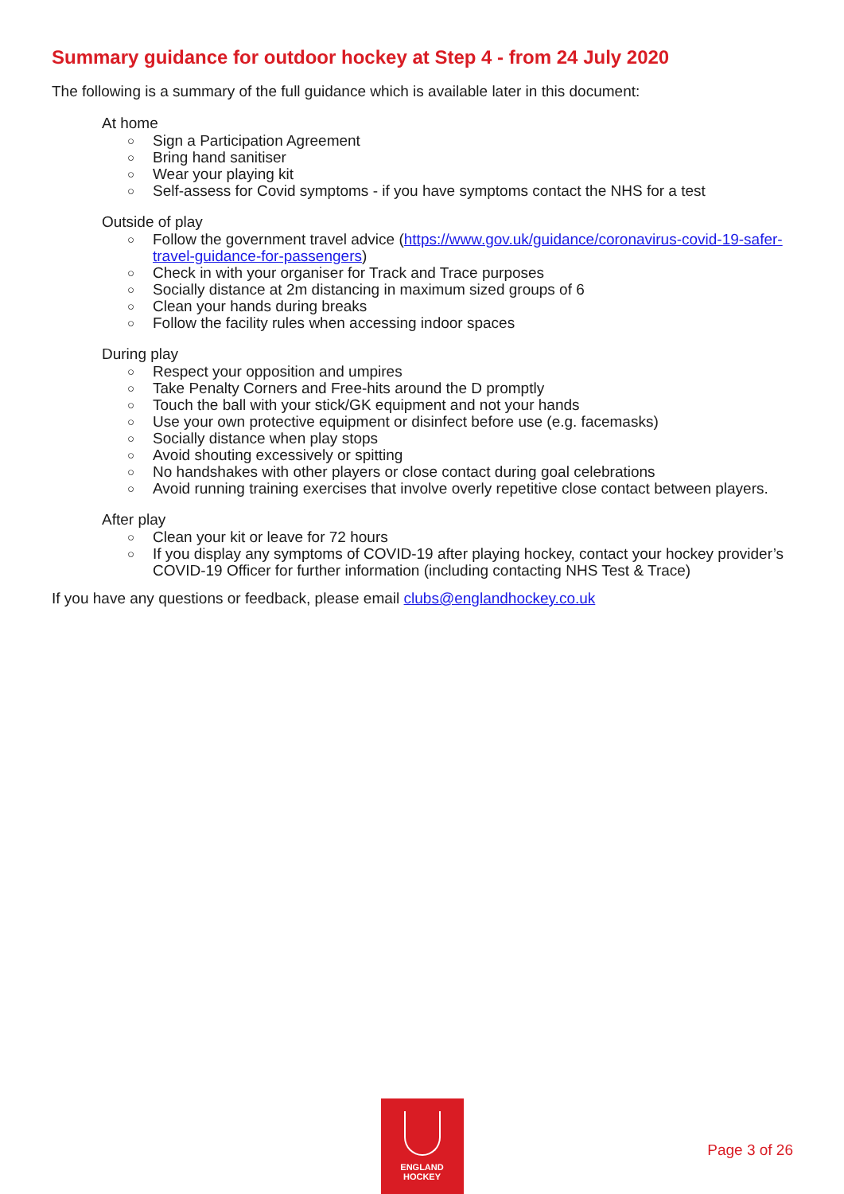Summary guidance for outdoor hockey at Step 4 - from 24 July 2020
The following is a summary of the full guidance which is available later in this document:
At home
○ Sign a Participation Agreement
○ Bring hand sanitiser
○ Wear your playing kit
○ Self-assess for Covid symptoms - if you have symptoms contact the NHS for a test
Outside of play
○ Follow the government travel advice (https://www.gov.uk/guidance/coronavirus-covid-19-safer-travel-guidance-for-passengers)
○ Check in with your organiser for Track and Trace purposes
○ Socially distance at 2m distancing in maximum sized groups of 6
○ Clean your hands during breaks
○ Follow the facility rules when accessing indoor spaces
During play
○ Respect your opposition and umpires
○ Take Penalty Corners and Free-hits around the D promptly
○ Touch the ball with your stick/GK equipment and not your hands
○ Use your own protective equipment or disinfect before use (e.g. facemasks)
○ Socially distance when play stops
○ Avoid shouting excessively or spitting
○ No handshakes with other players or close contact during goal celebrations
○ Avoid running training exercises that involve overly repetitive close contact between players.
After play
○ Clean your kit or leave for 72 hours
○ If you display any symptoms of COVID-19 after playing hockey, contact your hockey provider’s COVID-19 Officer for further information (including contacting NHS Test & Trace)
If you have any questions or feedback, please email clubs@englandhockey.co.uk
ENGLAND
HOCKEY
Page 3 of 26